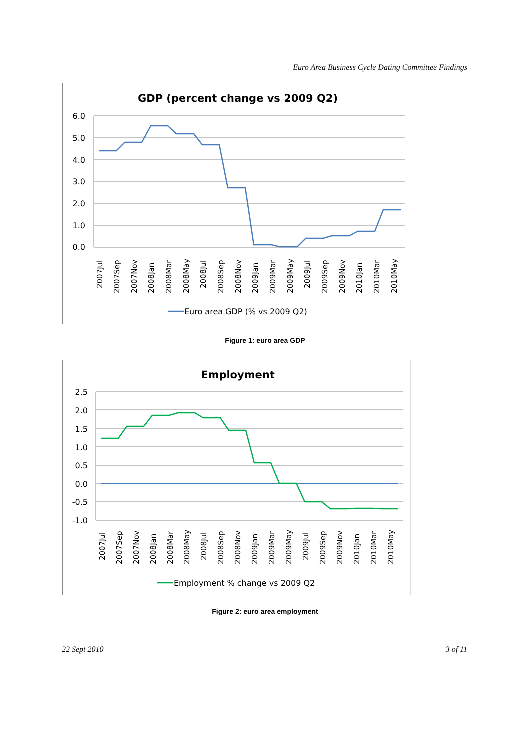Euro Area Business Cycle Dating Committee Findings
GDP (percent change vs 2009 Q2)
6.0
5.0
4.0
3.0
2.0
1.0
0.0
2007Jul
2007Sep
2007Nov
2008Jan
2008Mar
2008May
2008Jul
2008Sep
2008Nov
2009Jan
2009Mar
2009May
2009Jul
2009Sep
2009Nov
2010Jan
2010Mar
2010May
Euro area GDP (% vs 2009 Q2)
Figure 1: euro area GDP
Employment
2.5
2.0
1.5
1.0
0.5
0.0
-0.5
-1.0
2007Jul
2007Sep
2007Nov
2008Jan
2008Mar
2008May
2008Jul
2008Sep
2008Nov
2009Jan
2009Mar
2009May
2009Jul
2009Sep
2009Nov
2010Jan
2010Mar
2010May
Employment % change vs 2009 Q2
Figure 2: euro area employment
22 Sept 2010 3 of 11